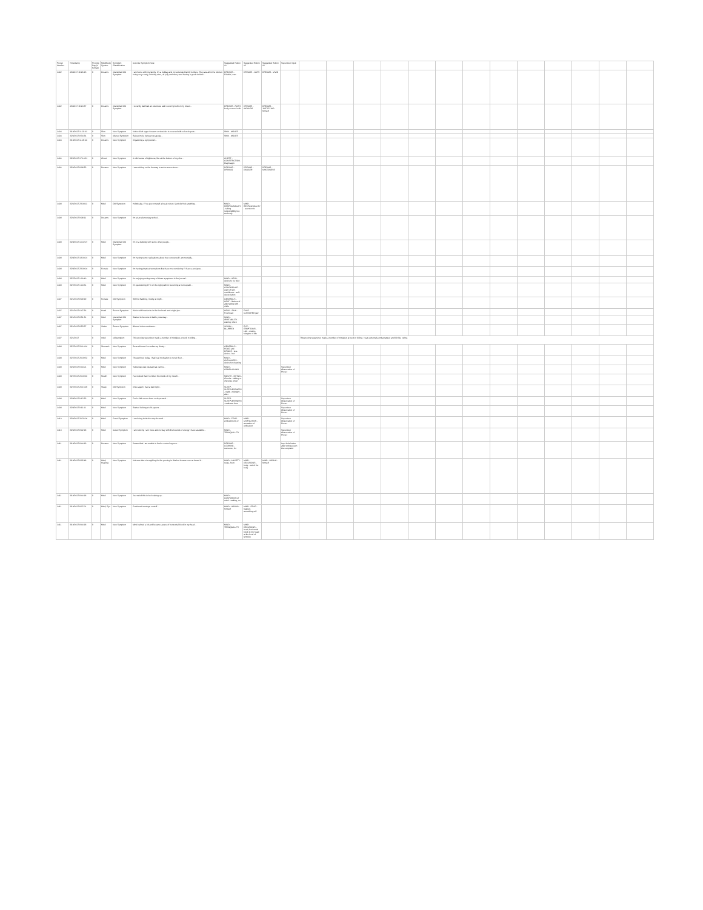| Prover Number | Timestamp | Proving Day (# format) | Mind/Body System | Symptom Classification | Concise Symptom Note | Suggested Rubric #1 | Suggested Rubric #2 | Suggested Rubric #3 | Supervisor Input | | | | | | | | | | | | | |
| --- | --- | --- | --- | --- | --- | --- | --- | --- | --- | --- | --- | --- | --- | --- | --- | --- | --- | --- | --- | --- | --- | --- |
| 1402 | 4/3/2017 19:26:45 | 9 | Dreams | Intensified Old Symptom | I am home with my family. It's a holiday and my extended family is there. They are all in the kitchen being very rowdy, drinking wine, all jolly and merry and having a good old time... | DREAMS - FAMILY, own | DREAMS - CATS | DREAMS - VIVID | | | | | | | | | | | | | | |
| 1402 | 4/3/2017 19:24:37 | 9 | Dreams | Intensified Old Symptom | I recently had had an extensive rash covering both of my knees... | DREAMS - RASH; body covered with | DREAMS - WOUNDS | DREAMS - JUSTIFYING himself | | | | | | | | | | | | | | |
| 1404 | 3/19/2017 11:02:01 | 9 | Skin | New Symptom | Noticed left upper forearm or shoulder is covered with colored spots... | SKIN - MOLES | | | | | | | | | | | | | | | | |
| 1404 | 3/20/2017 8:34:34 | 9 | Skin | Altered Symptom | Raised mole between scapulae... | SKIN - MOLES | | | | | | | | | | | | | | | | |
| 1404 | 3/19/2017 11:09:40 | 9 | Dreams | New Symptom | Organizing a symposium... | | | | | | | | | | | | | | | | | |
| 1406 | 3/22/2017 17:14:21 | 9 | Chest | New Symptom | A mild sense of tightness, like at the bottom of my ribs... | CHEST - CONSTRICTION - Diaphragm | | | | | | | | | | | | | | | | |
| 1406 | 3/26/2017 8:08:23 | 9 | Dreams | New Symptom | I was driving on the freeway to an ice snow storm... | DREAMS - DRIVING | DREAMS - DANGER | DREAMS - NAKEDNESS | | | | | | | | | | | | | | |
| 1408 | 3/26/2017 23:08:11 | 9 | Mind | Old Symptom | Holistically, if I've given myself a break where I just don't do anything... | MIND - RESPONSIBILITY - taking responsibility too seriously | MIND - RESPONSIBILITY - aversion to | | | | | | | | | | | | | | | |
| 1408 | 3/26/2017 9:08:11 | 9 | Dreams | New Symptom | I'm at an elementary school... | | | | | | | | | | | | | | | | | |
| 1408 | 3/28/2017 10:02:07 | 9 | Mind | Intensified Old Symptom | I'm in a building with some other people... | | | | | | | | | | | | | | | | | |
| 1408 | 3/28/2017 18:00:01 | 9 | Mind | New Symptom | I'm having some realizations about how concerned I am mentally... | | | | | | | | | | | | | | | | | |
| 1408 | 3/28/2017 23:09:04 | 9 | Female | New Symptom | I'm having physical sensations that have me wondering if I have a prolapse... | | | | | | | | | | | | | | | | | |
| 1408 | 3/27/2017 1:00:40 | 9 | Mind | New Symptom | I'm enjoying noting many of these symptoms in the journal... | MIND - HELD - desire to be held | | | | | | | | | | | | | | | | |
| 1408 | 3/27/2017 1:04:51 | 9 | Mind | New Symptom | I'm questioning if I'm on the right path in becoming a homeopath... | MIND - CONFIDENCE - want of self-confidence - self-depreciation | | | | | | | | | | | | | | | | |
| 1407 | 3/21/2017 8:09:29 | 9 | Female | Old Symptom | Still hot flashing, mostly at night... | GENERALS - HEAT - flushes of - alternating with - chills | | | | | | | | | | | | | | | | |
| 1407 | 3/21/2017 6:47:36 | 9 | Head | Recent Symptom | Woke with headache in the forehead and a tight jaw... | HEAD - PAIN - Forehead | FACE - CLENCHED jaw | | | | | | | | | | | | | | | |
| 1407 | 3/21/2017 8:51:31 | 9 | Mind | Intensified Old Symptom | Started to become irritable yesterday... | MIND - IRRITABILITY - waking, when | | | | | | | | | | | | | | | | |
| 1407 | 3/21/2017 8:53:57 | 9 | Vision | Recent Symptom | Blurred vision continues... | VISION - BLURRED | EYE - ERUPTIONS - Lids - crusts - Margins of lids | | | | | | | | | | | | | | | |
| 1407 | 3/21/2017 | 9 | mind | old symptom | This proving supervisor made a number of mistakes at work in billing... | | | | | This proving supervisor made a number of mistakes at work in billing. I was extremely embarrassed and felt like crying. | | | | | | | | | | | | |
| 1408 | 3/27/2017 20:14:10 | 9 | Stomach | New Symptom | Several times I've woken up thirsty... | GENERALS - FOOD and DRINKS - tea - desire - hot | | | | | | | | | | | | | | | | |
| 1408 | 3/27/2017 20:09:32 | 9 | Mind | New Symptom | Though tired today, I had real motivation to scrub floor... | MIND - CLEANNESS - desire for cleaning | | | | | | | | | | | | | | | | |
| 1408 | 3/26/2017 9:44:01 | 9 | Mind | New Symptom | Yesterday was pleasant as can be... | MIND - COMPLAINING | | | Supervisor Observation of Prover | | | | | | | | | | | | | |
| 1408 | 3/27/2017 20:09:20 | 9 | Mouth | New Symptom | I've noticed that I've bitten the inside of my mouth... | MOUTH - BITING - Cheeks - talking or chewing, when | | | | | | | | | | | | | | | | |
| 1408 | 3/27/2017 20:15:29 | 9 | Sleep | Old Symptom | Once again I had a bad night... | SLEEP - SLEEPLESSNESS - night - midnight - after | | | | | | | | | | | | | | | | |
| 1408 | 3/28/2017 9:12:33 | 9 | Mind | New Symptom | Feel a little more down or depressed... | SLEEP - SLEEPLESSNESS - sadness from | | | Supervisor Observation of Prover | | | | | | | | | | | | | |
| 1408 | 3/28/2017 9:11:11 | 9 | Mind | New Symptom | Started looking at old papers... | | | | Supervisor Observation of Prover | | | | | | | | | | | | | |
| 1410 | 3/20/2017 20:26:00 | 9 | Mind | Cured Symptom | I am being invited to step forward... | MIND - FEAR - embodiment, of | MIND - UNIFICATION - sensation of unification | | Supervisor Observation of Prover | | | | | | | | | | | | | |
| 1410 | 3/20/2017 8:02:18 | 9 | Mind | Cured Symptom | I am noticing I am more able to stay with the bounds of energy I have available... | MIND - TRANQUILLITY | | | Supervisor Observation of Prover | | | | | | | | | | | | | |
| 1411 | 3/19/2017 8:44:19 | 9 | Dreams | New Symptom | Dream that I am unable to find or control my son... | DREAMS - LOOKING - someone, for | | | Imp: feels better after writing down the complaint | | | | | | | | | | | | | |
| 1411 | 3/19/2017 8:02:48 | 9 | Mind, Hearing | New Symptom | Not sure there is anything for the proving in this but it came now as heard it... | MIND - ANXIETY - noise, from | MIND - DELUSIONS - body - out of the body | MIND - HIDING - himself | | | | | | | | | | | | | | |
| 1411 | 3/19/2017 8:44:18 | 9 | Mind | New Symptom | Journaled this in bed waking up... | MIND - CONFUSION of mind - waking, on | | | | | | | | | | | | | | | | |
| 1411 | 3/19/2017 8:07:01 | 9 | Mind, Eye | New Symptom | Continued musings or stuff... | MIND - HIDING - himself | MIND - FEAR - happen, something will | | | | | | | | | | | | | | | |
| 1411 | 3/19/2017 8:44:18 | 9 | Mind | New Symptom | Mind calmed a bit and became aware of horizontal block in my head... | MIND - TRANQUILLITY | MIND - DELUSIONS - head; horizontal block in my head at the level of temples | | | | | | | | | | | | | | | |